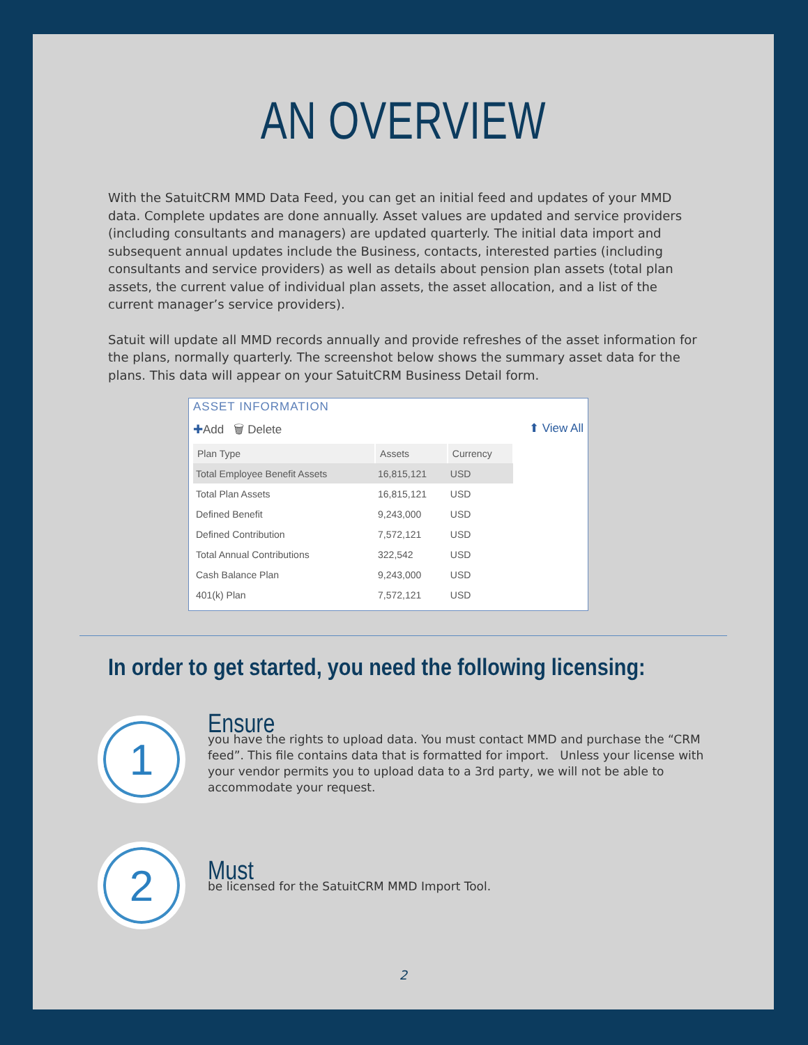AN OVERVIEW
With the SatuitCRM MMD Data Feed, you can get an initial feed and updates of your MMD data. Complete updates are done annually. Asset values are updated and service providers (including consultants and managers) are updated quarterly. The initial data import and subsequent annual updates include the Business, contacts, interested parties (including consultants and service providers) as well as details about pension plan assets (total plan assets, the current value of individual plan assets, the asset allocation, and a list of the current manager’s service providers).
Satuit will update all MMD records annually and provide refreshes of the asset information for the plans, normally quarterly. The screenshot below shows the summary asset data for the plans. This data will appear on your SatuitCRM Business Detail form.
ASSET INFORMATION
✚Add 🗑 Delete ⬆ View All
| Plan Type | Assets | Currency |
| --- | --- | --- |
| Total Employee Benefit Assets | 16,815,121 | USD |
| Total Plan Assets | 16,815,121 | USD |
| Defined Benefit | 9,243,000 | USD |
| Defined Contribution | 7,572,121 | USD |
| Total Annual Contributions | 322,542 | USD |
| Cash Balance Plan | 9,243,000 | USD |
| 401(k) Plan | 7,572,121 | USD |
In order to get started, you need the following licensing:
1
Ensure
you have the rights to upload data. You must contact MMD and purchase the “CRM feed”. This file contains data that is formatted for import. Unless your license with your vendor permits you to upload data to a 3rd party, we will not be able to accommodate your request.
2
Must
be licensed for the SatuitCRM MMD Import Tool.
2